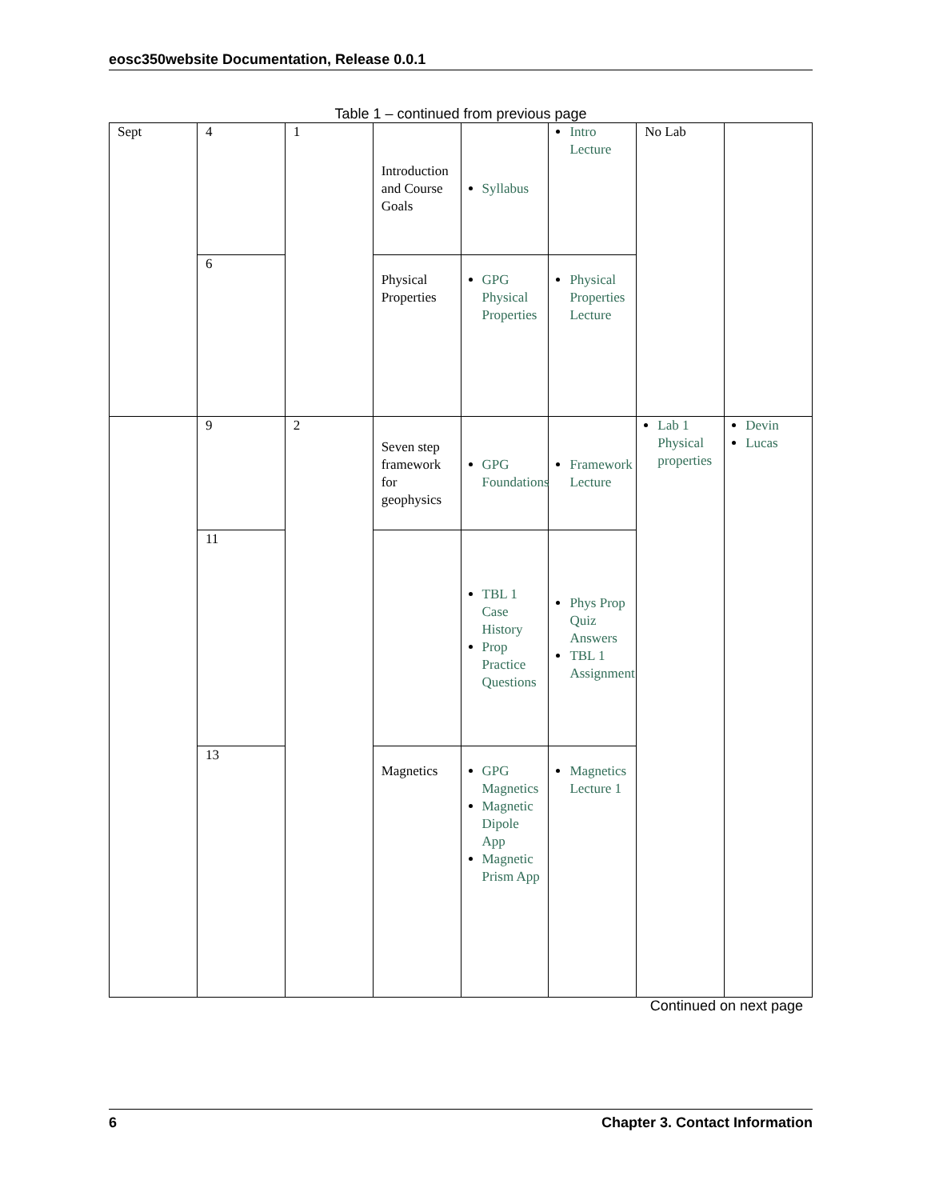eosc350website Documentation, Release 0.0.1
Table 1 – continued from previous page
| Sept | 4 | 1 | Introduction and Course Goals | Syllabus | Intro Lecture | No Lab | |
| | 6 | | Physical Properties | GPG Physical Properties | Physical Properties Lecture | | |
| | 9 | 2 | Seven step framework for geophysics | GPG Foundations | Framework Lecture | Lab 1 Physical properties | Devin Lucas |
| | 11 | | | TBL 1 Case History Prop Practice Questions | Phys Prop Quiz Answers TBL 1 Assignment | | |
| | 13 | | Magnetics | GPG Magnetics Magnetic Dipole App Magnetic Prism App | Magnetics Lecture 1 | | |
Continued on next page
6 Chapter 3. Contact Information